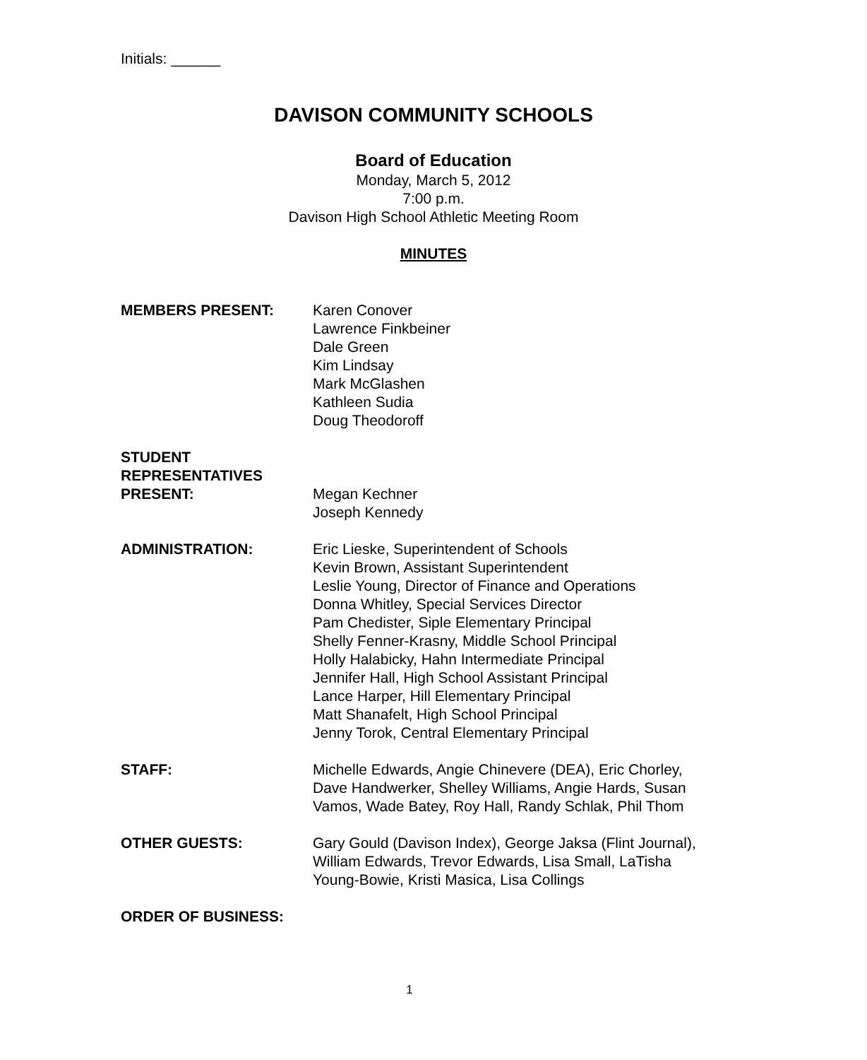Initials: ______
DAVISON COMMUNITY SCHOOLS
Board of Education
Monday, March 5, 2012
7:00 p.m.
Davison High School Athletic Meeting Room
MINUTES
MEMBERS PRESENT: Karen Conover
Lawrence Finkbeiner
Dale Green
Kim Lindsay
Mark McGlashen
Kathleen Sudia
Doug Theodoroff
STUDENT
REPRESENTATIVES
PRESENT:
Megan Kechner
Joseph Kennedy
ADMINISTRATION: Eric Lieske, Superintendent of Schools
Kevin Brown, Assistant Superintendent
Leslie Young, Director of Finance and Operations
Donna Whitley, Special Services Director
Pam Chedister, Siple Elementary Principal
Shelly Fenner-Krasny, Middle School Principal
Holly Halabicky, Hahn Intermediate Principal
Jennifer Hall, High School Assistant Principal
Lance Harper, Hill Elementary Principal
Matt Shanafelt, High School Principal
Jenny Torok, Central Elementary Principal
STAFF: Michelle Edwards, Angie Chinevere (DEA), Eric Chorley, Dave Handwerker, Shelley Williams, Angie Hards, Susan Vamos, Wade Batey, Roy Hall, Randy Schlak, Phil Thom
OTHER GUESTS: Gary Gould (Davison Index), George Jaksa (Flint Journal), William Edwards, Trevor Edwards, Lisa Small, LaTisha Young-Bowie, Kristi Masica, Lisa Collings
ORDER OF BUSINESS:
1